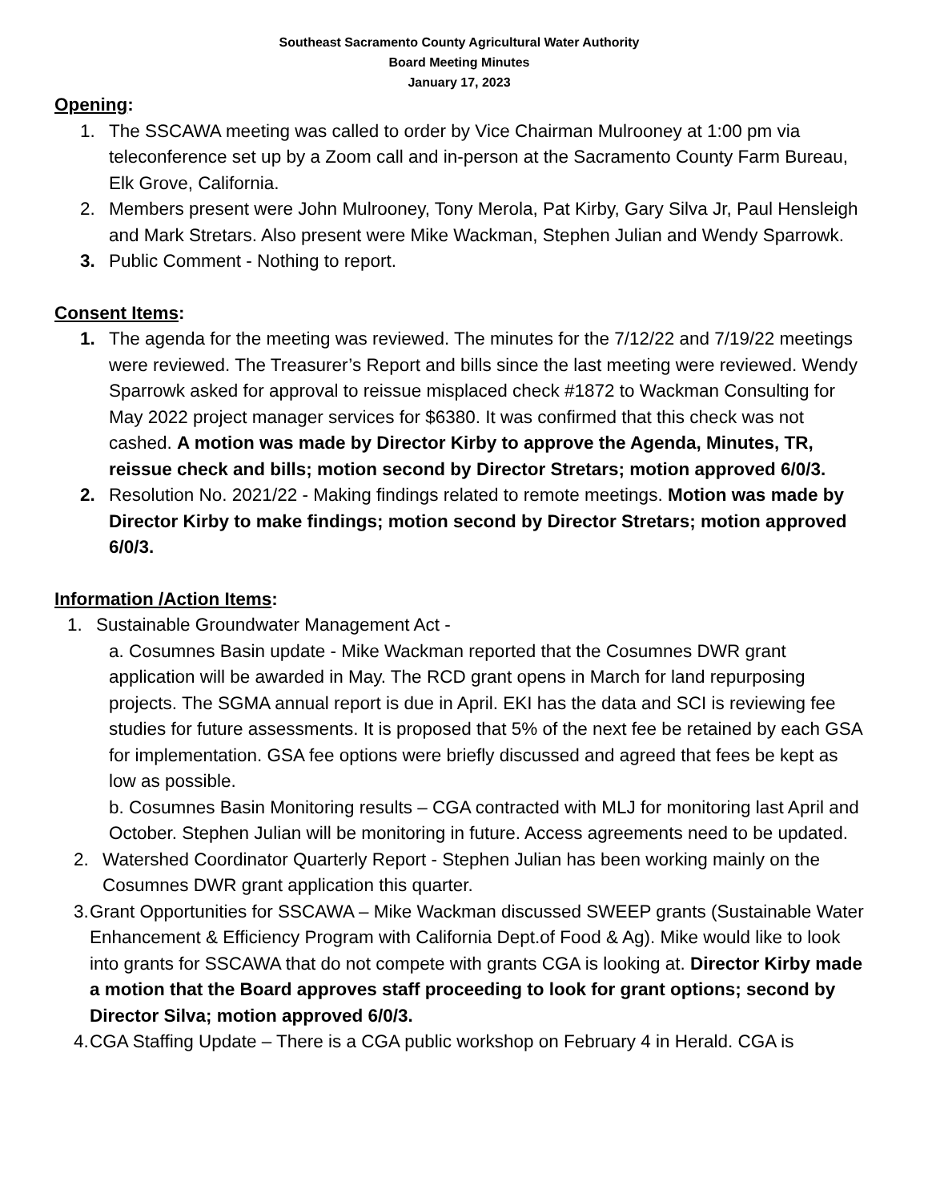Southeast Sacramento County Agricultural Water Authority
Board Meeting Minutes
January 17, 2023
Opening:
1. The SSCAWA meeting was called to order by Vice Chairman Mulrooney at 1:00 pm via teleconference set up by a Zoom call and in-person at the Sacramento County Farm Bureau, Elk Grove, California.
2. Members present were John Mulrooney, Tony Merola, Pat Kirby, Gary Silva Jr, Paul Hensleigh and Mark Stretars. Also present were Mike Wackman, Stephen Julian and Wendy Sparrowk.
3. Public Comment - Nothing to report.
Consent Items:
1. The agenda for the meeting was reviewed. The minutes for the 7/12/22 and 7/19/22 meetings were reviewed. The Treasurer’s Report and bills since the last meeting were reviewed. Wendy Sparrowk asked for approval to reissue misplaced check #1872 to Wackman Consulting for May 2022 project manager services for $6380. It was confirmed that this check was not cashed. A motion was made by Director Kirby to approve the Agenda, Minutes, TR, reissue check and bills; motion second by Director Stretars; motion approved 6/0/3.
2. Resolution No. 2021/22 - Making findings related to remote meetings. Motion was made by Director Kirby to make findings; motion second by Director Stretars; motion approved 6/0/3.
Information /Action Items:
1. Sustainable Groundwater Management Act -
a. Cosumnes Basin update - Mike Wackman reported that the Cosumnes DWR grant application will be awarded in May. The RCD grant opens in March for land repurposing projects. The SGMA annual report is due in April. EKI has the data and SCI is reviewing fee studies for future assessments. It is proposed that 5% of the next fee be retained by each GSA for implementation. GSA fee options were briefly discussed and agreed that fees be kept as low as possible.
b. Cosumnes Basin Monitoring results – CGA contracted with MLJ for monitoring last April and October. Stephen Julian will be monitoring in future. Access agreements need to be updated.
2. Watershed Coordinator Quarterly Report - Stephen Julian has been working mainly on the Cosumnes DWR grant application this quarter.
3.
Grant Opportunities for SSCAWA – Mike Wackman discussed SWEEP grants (Sustainable Water Enhancement & Efficiency Program with California Dept.of Food & Ag). Mike would like to look into grants for SSCAWA that do not compete with grants CGA is looking at. Director Kirby made a motion that the Board approves staff proceeding to look for grant options; second by Director Silva; motion approved 6/0/3.
4.
CGA Staffing Update – There is a CGA public workshop on February 4 in Herald. CGA is